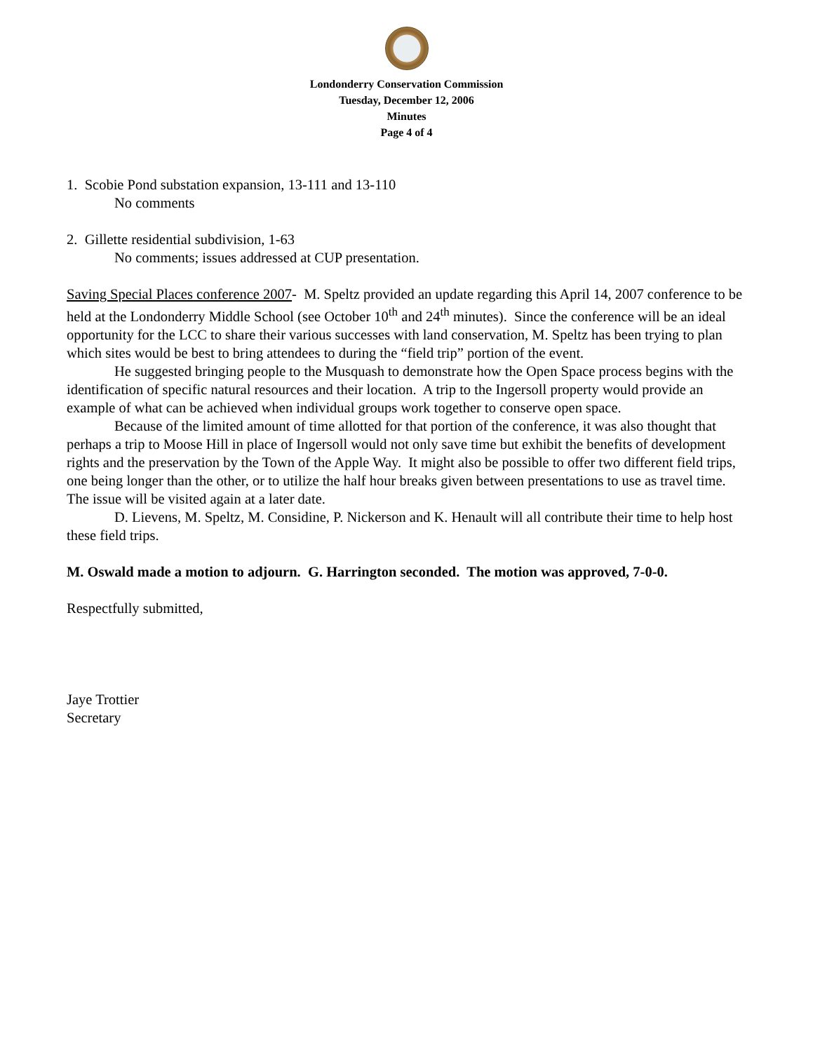Londonderry Conservation Commission
Tuesday, December 12, 2006
Minutes
Page 4 of 4
1. Scobie Pond substation expansion, 13-111 and 13-110
No comments
2. Gillette residential subdivision, 1-63
No comments; issues addressed at CUP presentation.
Saving Special Places conference 2007- M. Speltz provided an update regarding this April 14, 2007 conference to be held at the Londonderry Middle School (see October 10<sup>th</sup> and 24<sup>th</sup> minutes). Since the conference will be an ideal opportunity for the LCC to share their various successes with land conservation, M. Speltz has been trying to plan which sites would be best to bring attendees to during the “field trip” portion of the event.
He suggested bringing people to the Musquash to demonstrate how the Open Space process begins with the identification of specific natural resources and their location. A trip to the Ingersoll property would provide an example of what can be achieved when individual groups work together to conserve open space.
Because of the limited amount of time allotted for that portion of the conference, it was also thought that perhaps a trip to Moose Hill in place of Ingersoll would not only save time but exhibit the benefits of development rights and the preservation by the Town of the Apple Way. It might also be possible to offer two different field trips, one being longer than the other, or to utilize the half hour breaks given between presentations to use as travel time. The issue will be visited again at a later date.
D. Lievens, M. Speltz, M. Considine, P. Nickerson and K. Henault will all contribute their time to help host these field trips.
M. Oswald made a motion to adjourn. G. Harrington seconded. The motion was approved, 7-0-0.
Respectfully submitted,
Jaye Trottier
Secretary